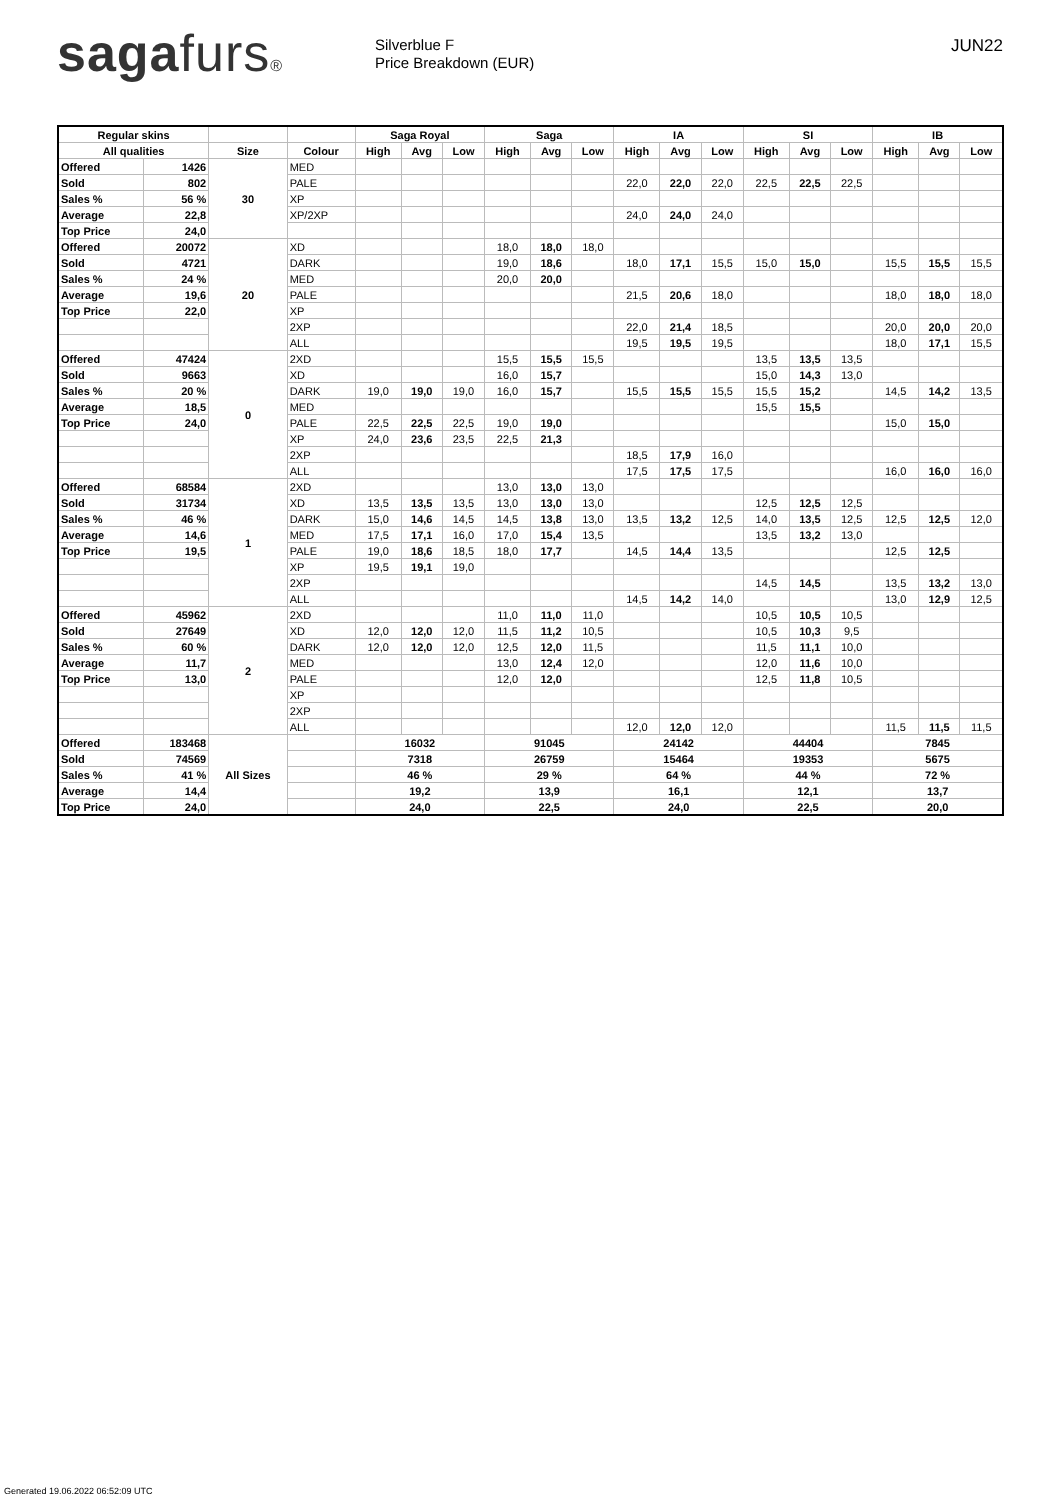sagafurs®
Silverblue F
Price Breakdown (EUR)
JUN22
| Regular skins | | | | Saga Royal | | | Saga | | | IA | | | SI | | | IB | | |
| --- | --- | --- | --- | --- | --- | --- | --- | --- | --- | --- | --- | --- | --- | --- | --- | --- | --- | --- |
| All qualities | | Size | Colour | High | Avg | Low | High | Avg | Low | High | Avg | Low | High | Avg | Low | High | Avg | Low |
| Offered | 1426 | 30 | MED | | | | | | | | | | | | | | | |
| Sold | 802 | | PALE | | | | | | | 22,0 | 22,0 | 22,0 | 22,5 | 22,5 | 22,5 | | | |
| Sales % | 56 % | | XP | | | | | | | | | | | | | | | |
| Average | 22,8 | | XP/2XP | | | | | | | 24,0 | 24,0 | 24,0 | | | | | | |
| Top Price | 24,0 | | | | | | | | | | | | | | | | | |
| Offered | 20072 | 20 | XD | | | | 18,0 | 18,0 | 18,0 | | | | | | | | | |
| Sold | 4721 | | DARK | | | | 19,0 | 18,6 | | 18,0 | 17,1 | 15,5 | 15,0 | 15,0 | | 15,5 | 15,5 | 15,5 |
| Sales % | 24 % | | MED | | | | 20,0 | 20,0 | | | | | | | | | | |
| Average | 19,6 | | PALE | | | | | | | 21,5 | 20,6 | 18,0 | | | | 18,0 | 18,0 | 18,0 |
| Top Price | 22,0 | | XP | | | | | | | | | | | | | | | |
| | | | 2XP | | | | | | | 22,0 | 21,4 | 18,5 | | | | 20,0 | 20,0 | 20,0 |
| | | | ALL | | | | | | | 19,5 | 19,5 | 19,5 | | | | 18,0 | 17,1 | 15,5 |
| Offered | 47424 | 0 | 2XD | | | | 15,5 | 15,5 | 15,5 | | | | 13,5 | 13,5 | 13,5 | | | |
| Sold | 9663 | | XD | | | | 16,0 | 15,7 | | | | | 15,0 | 14,3 | 13,0 | | | |
| Sales % | 20 % | | DARK | 19,0 | 19,0 | 19,0 | 16,0 | 15,7 | | 15,5 | 15,5 | 15,5 | 15,5 | 15,2 | | 14,5 | 14,2 | 13,5 |
| Average | 18,5 | | MED | | | | | | | | | | 15,5 | 15,5 | | | | |
| Top Price | 24,0 | | PALE | 22,5 | 22,5 | 22,5 | 19,0 | 19,0 | | | | | | | | 15,0 | 15,0 | |
| | | | XP | 24,0 | 23,6 | 23,5 | 22,5 | 21,3 | | | | | | | | | | |
| | | | 2XP | | | | | | | 18,5 | 17,9 | 16,0 | | | | | | |
| | | | ALL | | | | | | | 17,5 | 17,5 | 17,5 | | | | 16,0 | 16,0 | 16,0 |
| Offered | 68584 | 1 | 2XD | | | | 13,0 | 13,0 | 13,0 | | | | | | | | | |
| Sold | 31734 | | XD | 13,5 | 13,5 | 13,5 | 13,0 | 13,0 | 13,0 | | | | 12,5 | 12,5 | 12,5 | | | |
| Sales % | 46 % | | DARK | 15,0 | 14,6 | 14,5 | 14,5 | 13,8 | 13,0 | 13,5 | 13,2 | 12,5 | 14,0 | 13,5 | 12,5 | 12,5 | 12,5 | 12,0 |
| Average | 14,6 | | MED | 17,5 | 17,1 | 16,0 | 17,0 | 15,4 | 13,5 | | | | 13,5 | 13,2 | 13,0 | | | |
| Top Price | 19,5 | | PALE | 19,0 | 18,6 | 18,5 | 18,0 | 17,7 | | 14,5 | 14,4 | 13,5 | | | | 12,5 | 12,5 | |
| | | | XP | 19,5 | 19,1 | 19,0 | | | | | | | | | | | | |
| | | | 2XP | | | | | | | | | | 14,5 | 14,5 | | 13,5 | 13,2 | 13,0 |
| | | | ALL | | | | | | | 14,5 | 14,2 | 14,0 | | | | 13,0 | 12,9 | 12,5 |
| Offered | 45962 | 2 | 2XD | | | | 11,0 | 11,0 | 11,0 | | | | 10,5 | 10,5 | 10,5 | | | |
| Sold | 27649 | | XD | 12,0 | 12,0 | 12,0 | 11,5 | 11,2 | 10,5 | | | | 10,5 | 10,3 | 9,5 | | | |
| Sales % | 60 % | | DARK | 12,0 | 12,0 | 12,0 | 12,5 | 12,0 | 11,5 | | | | 11,5 | 11,1 | 10,0 | | | |
| Average | 11,7 | | MED | | | | 13,0 | 12,4 | 12,0 | | | | 12,0 | 11,6 | 10,0 | | | |
| Top Price | 13,0 | | PALE | | | | 12,0 | 12,0 | | | | | 12,5 | 11,8 | 10,5 | | | |
| | | | XP | | | | | | | | | | | | | | | |
| | | | 2XP | | | | | | | | | | | | | | | |
| | | | ALL | | | | | | | 12,0 | 12,0 | 12,0 | | | | 11,5 | 11,5 | 11,5 |
| Offered | 183468 | All Sizes | | 16032 | | | 91045 | | | 24142 | | | 44404 | | | 7845 | | |
| Sold | 74569 | | | 7318 | | | 26759 | | | 15464 | | | 19353 | | | 5675 | | |
| Sales % | 41 % | | | 46 % | | | 29 % | | | 64 % | | | 44 % | | | 72 % | | |
| Average | 14,4 | | | 19,2 | | | 13,9 | | | 16,1 | | | 12,1 | | | 13,7 | | |
| Top Price | 24,0 | | | 24,0 | | | 22,5 | | | 24,0 | | | 22,5 | | | 20,0 | | |
Generated 19.06.2022 06:52:09 UTC